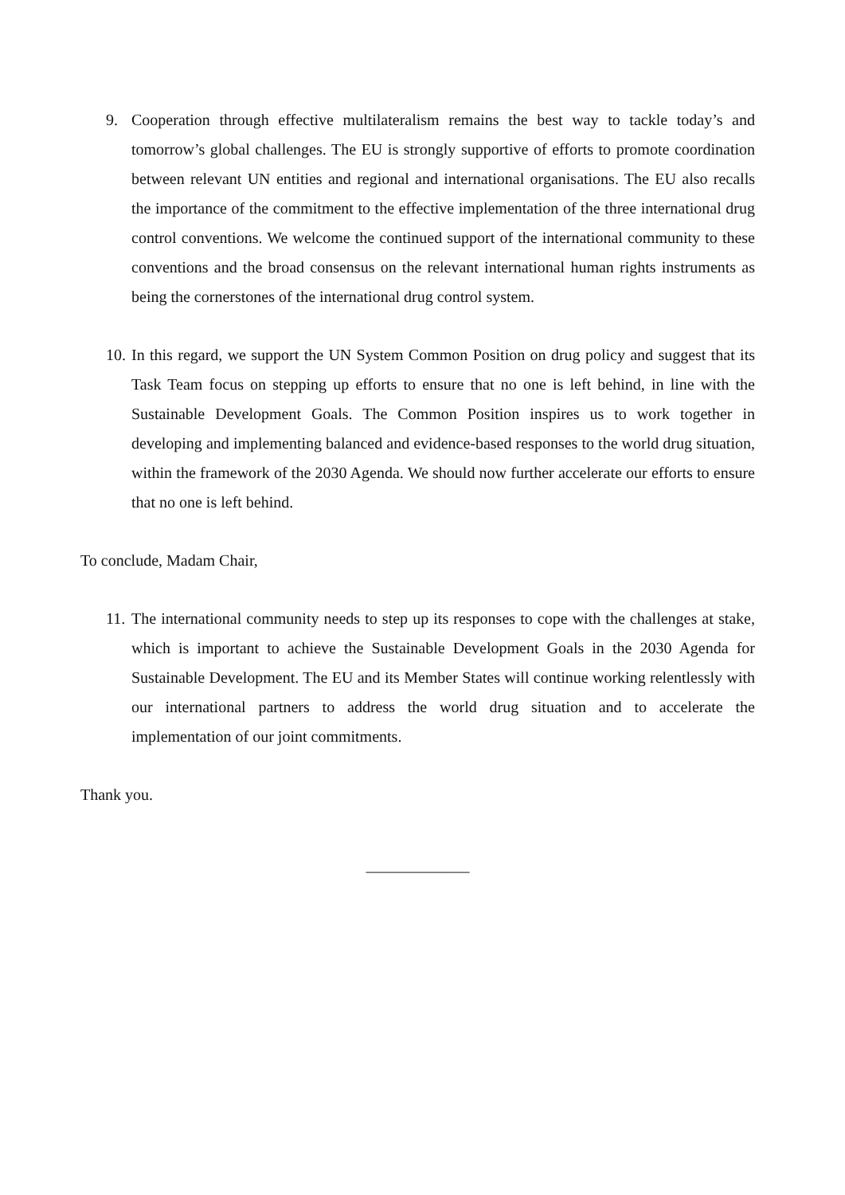9. Cooperation through effective multilateralism remains the best way to tackle today’s and tomorrow’s global challenges. The EU is strongly supportive of efforts to promote coordination between relevant UN entities and regional and international organisations. The EU also recalls the importance of the commitment to the effective implementation of the three international drug control conventions. We welcome the continued support of the international community to these conventions and the broad consensus on the relevant international human rights instruments as being the cornerstones of the international drug control system.
10. In this regard, we support the UN System Common Position on drug policy and suggest that its Task Team focus on stepping up efforts to ensure that no one is left behind, in line with the Sustainable Development Goals. The Common Position inspires us to work together in developing and implementing balanced and evidence-based responses to the world drug situation, within the framework of the 2030 Agenda. We should now further accelerate our efforts to ensure that no one is left behind.
To conclude, Madam Chair,
11. The international community needs to step up its responses to cope with the challenges at stake, which is important to achieve the Sustainable Development Goals in the 2030 Agenda for Sustainable Development. The EU and its Member States will continue working relentlessly with our international partners to address the world drug situation and to accelerate the implementation of our joint commitments.
Thank you.
_____________